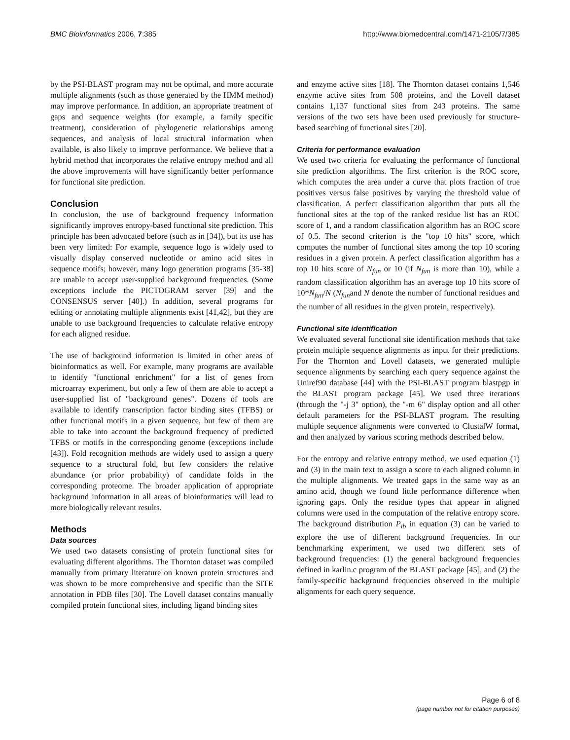BMC Bioinformatics 2006, 7:385 http://www.biomedcentral.com/1471-2105/7/385
by the PSI-BLAST program may not be optimal, and more accurate multiple alignments (such as those generated by the HMM method) may improve performance. In addition, an appropriate treatment of gaps and sequence weights (for example, a family specific treatment), consideration of phylogenetic relationships among sequences, and analysis of local structural information when available, is also likely to improve performance. We believe that a hybrid method that incorporates the relative entropy method and all the above improvements will have significantly better performance for functional site prediction.
Conclusion
In conclusion, the use of background frequency information significantly improves entropy-based functional site prediction. This principle has been advocated before (such as in [34]), but its use has been very limited: For example, sequence logo is widely used to visually display conserved nucleotide or amino acid sites in sequence motifs; however, many logo generation programs [35-38] are unable to accept user-supplied background frequencies. (Some exceptions include the PICTOGRAM server [39] and the CONSENSUS server [40].) In addition, several programs for editing or annotating multiple alignments exist [41,42], but they are unable to use background frequencies to calculate relative entropy for each aligned residue.
The use of background information is limited in other areas of bioinformatics as well. For example, many programs are available to identify "functional enrichment" for a list of genes from microarray experiment, but only a few of them are able to accept a user-supplied list of "background genes". Dozens of tools are available to identify transcription factor binding sites (TFBS) or other functional motifs in a given sequence, but few of them are able to take into account the background frequency of predicted TFBS or motifs in the corresponding genome (exceptions include [43]). Fold recognition methods are widely used to assign a query sequence to a structural fold, but few considers the relative abundance (or prior probability) of candidate folds in the corresponding proteome. The broader application of appropriate background information in all areas of bioinformatics will lead to more biologically relevant results.
Methods
Data sources
We used two datasets consisting of protein functional sites for evaluating different algorithms. The Thornton dataset was compiled manually from primary literature on known protein structures and was shown to be more comprehensive and specific than the SITE annotation in PDB files [30]. The Lovell dataset contains manually compiled protein functional sites, including ligand binding sites
and enzyme active sites [18]. The Thornton dataset contains 1,546 enzyme active sites from 508 proteins, and the Lovell dataset contains 1,137 functional sites from 243 proteins. The same versions of the two sets have been used previously for structure-based searching of functional sites [20].
Criteria for performance evaluation
We used two criteria for evaluating the performance of functional site prediction algorithms. The first criterion is the ROC score, which computes the area under a curve that plots fraction of true positives versus false positives by varying the threshold value of classification. A perfect classification algorithm that puts all the functional sites at the top of the ranked residue list has an ROC score of 1, and a random classification algorithm has an ROC score of 0.5. The second criterion is the "top 10 hits" score, which computes the number of functional sites among the top 10 scoring residues in a given protein. A perfect classification algorithm has a top 10 hits score of N<sub>fun</sub> or 10 (if N<sub>fun</sub> is more than 10), while a random classification algorithm has an average top 10 hits score of 10*N<sub>fun</sub>/N (N<sub>fun</sub>and N denote the number of functional residues and the number of all residues in the given protein, respectively).
Functional site identification
We evaluated several functional site identification methods that take protein multiple sequence alignments as input for their predictions. For the Thornton and Lovell datasets, we generated multiple sequence alignments by searching each query sequence against the Uniref90 database [44] with the PSI-BLAST program blastpgp in the BLAST program package [45]. We used three iterations (through the "-j 3" option), the "-m 6" display option and all other default parameters for the PSI-BLAST program. The resulting multiple sequence alignments were converted to ClustalW format, and then analyzed by various scoring methods described below.
For the entropy and relative entropy method, we used equation (1) and (3) in the main text to assign a score to each aligned column in the multiple alignments. We treated gaps in the same way as an amino acid, though we found little performance difference when ignoring gaps. Only the residue types that appear in aligned columns were used in the computation of the relative entropy score. The background distribution P<sub>ib</sub> in equation (3) can be varied to explore the use of different background frequencies. In our benchmarking experiment, we used two different sets of background frequencies: (1) the general background frequencies defined in karlin.c program of the BLAST package [45], and (2) the family-specific background frequencies observed in the multiple alignments for each query sequence.
Page 6 of 8
(page number not for citation purposes)